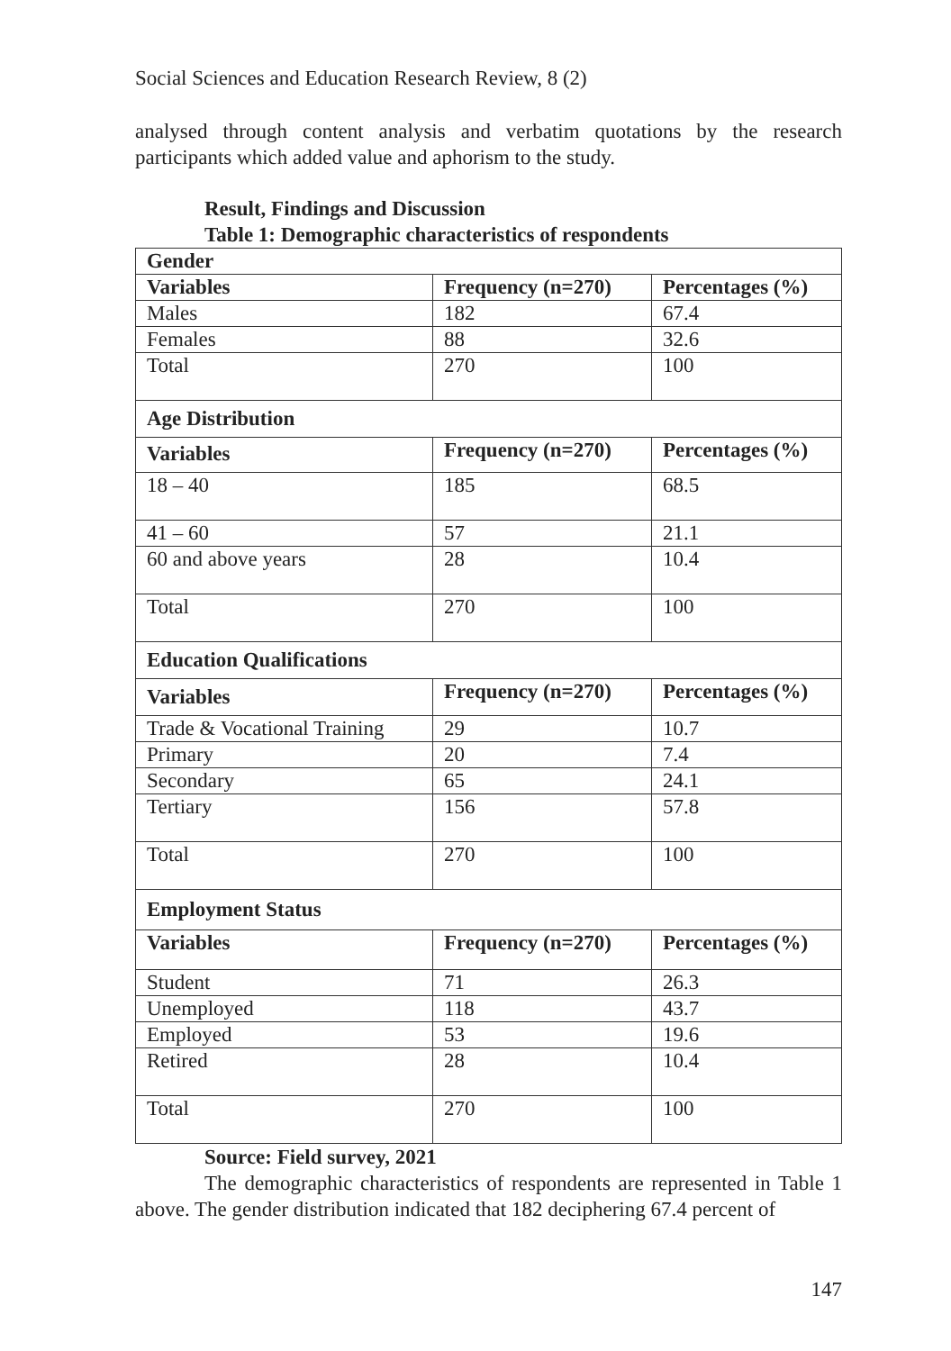Social Sciences and Education Research Review, 8 (2)
analysed through content analysis and verbatim quotations by the research participants which added value and aphorism to the study.
Result, Findings and Discussion
Table 1: Demographic characteristics of respondents
| Gender | | |
| --- | --- | --- |
| Variables | Frequency (n=270) | Percentages (%) |
| Males | 182 | 67.4 |
| Females | 88 | 32.6 |
| Total | 270 | 100 |
| Age Distribution | | |
| Variables | Frequency (n=270) | Percentages (%) |
| 18 – 40 | 185 | 68.5 |
| 41 – 60 | 57 | 21.1 |
| 60 and above years | 28 | 10.4 |
| Total | 270 | 100 |
| Education Qualifications | | |
| Variables | Frequency (n=270) | Percentages (%) |
| Trade & Vocational Training | 29 | 10.7 |
| Primary | 20 | 7.4 |
| Secondary | 65 | 24.1 |
| Tertiary | 156 | 57.8 |
| Total | 270 | 100 |
| Employment Status | | |
| Variables | Frequency (n=270) | Percentages (%) |
| Student | 71 | 26.3 |
| Unemployed | 118 | 43.7 |
| Employed | 53 | 19.6 |
| Retired | 28 | 10.4 |
| Total | 270 | 100 |
Source: Field survey, 2021
The demographic characteristics of respondents are represented in Table 1 above. The gender distribution indicated that 182 deciphering 67.4 percent of
147